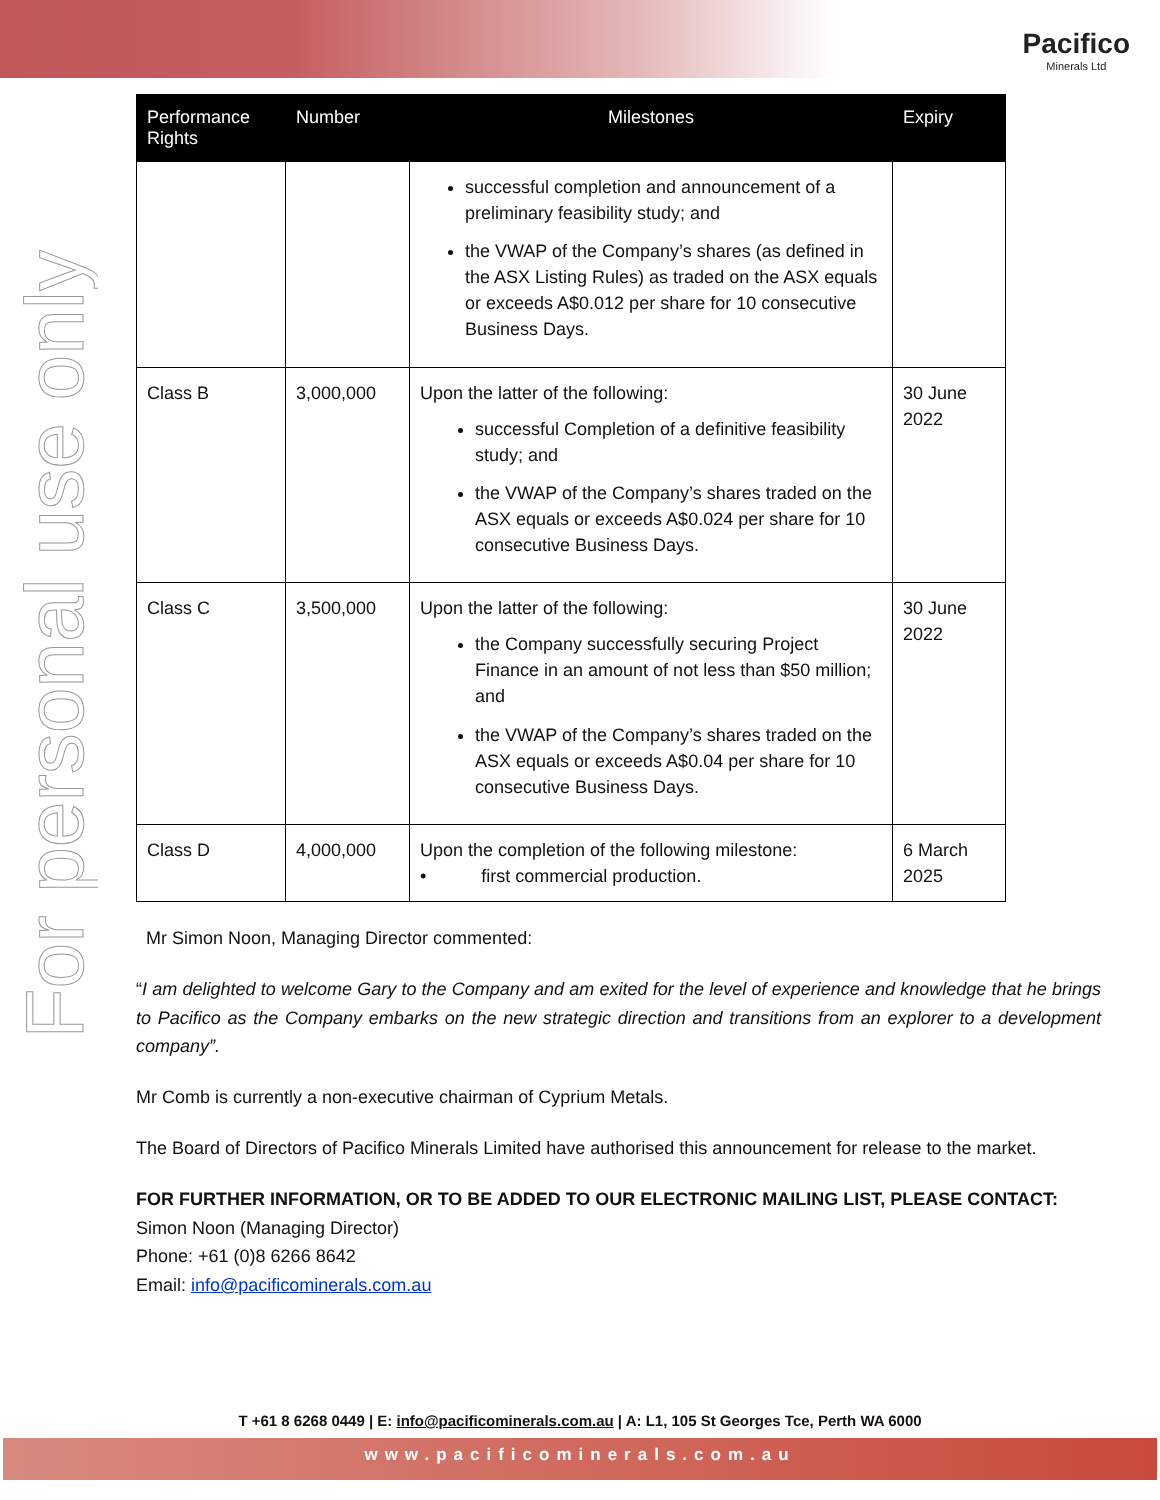Pacifico
Minerals Ltd
For personal use only
| Performance Rights | Number | Milestones | Expiry |
| --- | --- | --- | --- |
| | | successful completion and announcement of a preliminary feasibility study; and the VWAP of the Company’s shares (as defined in the ASX Listing Rules) as traded on the ASX equals or exceeds A$0.012 per share for 10 consecutive Business Days. | |
| Class B | 3,000,000 | Upon the latter of the following: successful Completion of a definitive feasibility study; and the VWAP of the Company’s shares traded on the ASX equals or exceeds A$0.024 per share for 10 consecutive Business Days. | 30 June 2022 |
| Class C | 3,500,000 | Upon the latter of the following: the Company successfully securing Project Finance in an amount of not less than $50 million; and the VWAP of the Company’s shares traded on the ASX equals or exceeds A$0.04 per share for 10 consecutive Business Days. | 30 June 2022 |
| Class D | 4,000,000 | Upon the completion of the following milestone: • first commercial production. | 6 March 2025 |
Mr Simon Noon, Managing Director commented:
“I am delighted to welcome Gary to the Company and am exited for the level of experience and knowledge that he brings to Pacifico as the Company embarks on the new strategic direction and transitions from an explorer to a development company”.
Mr Comb is currently a non-executive chairman of Cyprium Metals.
The Board of Directors of Pacifico Minerals Limited have authorised this announcement for release to the market.
FOR FURTHER INFORMATION, OR TO BE ADDED TO OUR ELECTRONIC MAILING LIST, PLEASE CONTACT:
Simon Noon (Managing Director)
Phone: +61 (0)8 6266 8642
Email: info@pacificominerals.com.au
T +61 8 6268 0449 | E: info@pacificominerals.com.au | A: L1, 105 St Georges Tce, Perth WA 6000
www.pacificominerals.com.au